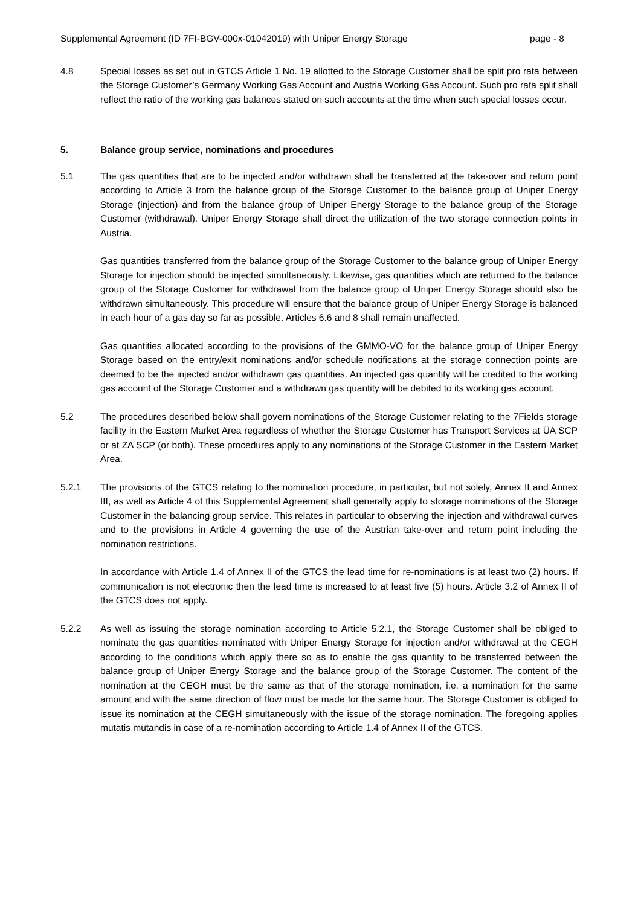Supplemental Agreement (ID 7FI-BGV-000x-01042019) with Uniper Energy Storage page - 8
4.8 Special losses as set out in GTCS Article 1 No. 19 allotted to the Storage Customer shall be split pro rata between the Storage Customer’s Germany Working Gas Account and Austria Working Gas Account. Such pro rata split shall reflect the ratio of the working gas balances stated on such accounts at the time when such special losses occur.
5. Balance group service, nominations and procedures
5.1 The gas quantities that are to be injected and/or withdrawn shall be transferred at the take-over and return point according to Article 3 from the balance group of the Storage Customer to the balance group of Uniper Energy Storage (injection) and from the balance group of Uniper Energy Storage to the balance group of the Storage Customer (withdrawal). Uniper Energy Storage shall direct the utilization of the two storage connection points in Austria.
Gas quantities transferred from the balance group of the Storage Customer to the balance group of Uniper Energy Storage for injection should be injected simultaneously. Likewise, gas quantities which are returned to the balance group of the Storage Customer for withdrawal from the balance group of Uniper Energy Storage should also be withdrawn simultaneously. This procedure will ensure that the balance group of Uniper Energy Storage is balanced in each hour of a gas day so far as possible. Articles 6.6 and 8 shall remain unaffected.
Gas quantities allocated according to the provisions of the GMMO-VO for the balance group of Uniper Energy Storage based on the entry/exit nominations and/or schedule notifications at the storage connection points are deemed to be the injected and/or withdrawn gas quantities. An injected gas quantity will be credited to the working gas account of the Storage Customer and a withdrawn gas quantity will be debited to its working gas account.
5.2 The procedures described below shall govern nominations of the Storage Customer relating to the 7Fields storage facility in the Eastern Market Area regardless of whether the Storage Customer has Transport Services at ÜA SCP or at ZA SCP (or both). These procedures apply to any nominations of the Storage Customer in the Eastern Market Area.
5.2.1 The provisions of the GTCS relating to the nomination procedure, in particular, but not solely, Annex II and Annex III, as well as Article 4 of this Supplemental Agreement shall generally apply to storage nominations of the Storage Customer in the balancing group service. This relates in particular to observing the injection and withdrawal curves and to the provisions in Article 4 governing the use of the Austrian take-over and return point including the nomination restrictions.
In accordance with Article 1.4 of Annex II of the GTCS the lead time for re-nominations is at least two (2) hours. If communication is not electronic then the lead time is increased to at least five (5) hours. Article 3.2 of Annex II of the GTCS does not apply.
5.2.2 As well as issuing the storage nomination according to Article 5.2.1, the Storage Customer shall be obliged to nominate the gas quantities nominated with Uniper Energy Storage for injection and/or withdrawal at the CEGH according to the conditions which apply there so as to enable the gas quantity to be transferred between the balance group of Uniper Energy Storage and the balance group of the Storage Customer. The content of the nomination at the CEGH must be the same as that of the storage nomination, i.e. a nomination for the same amount and with the same direction of flow must be made for the same hour. The Storage Customer is obliged to issue its nomination at the CEGH simultaneously with the issue of the storage nomination. The foregoing applies mutatis mutandis in case of a re-nomination according to Article 1.4 of Annex II of the GTCS.